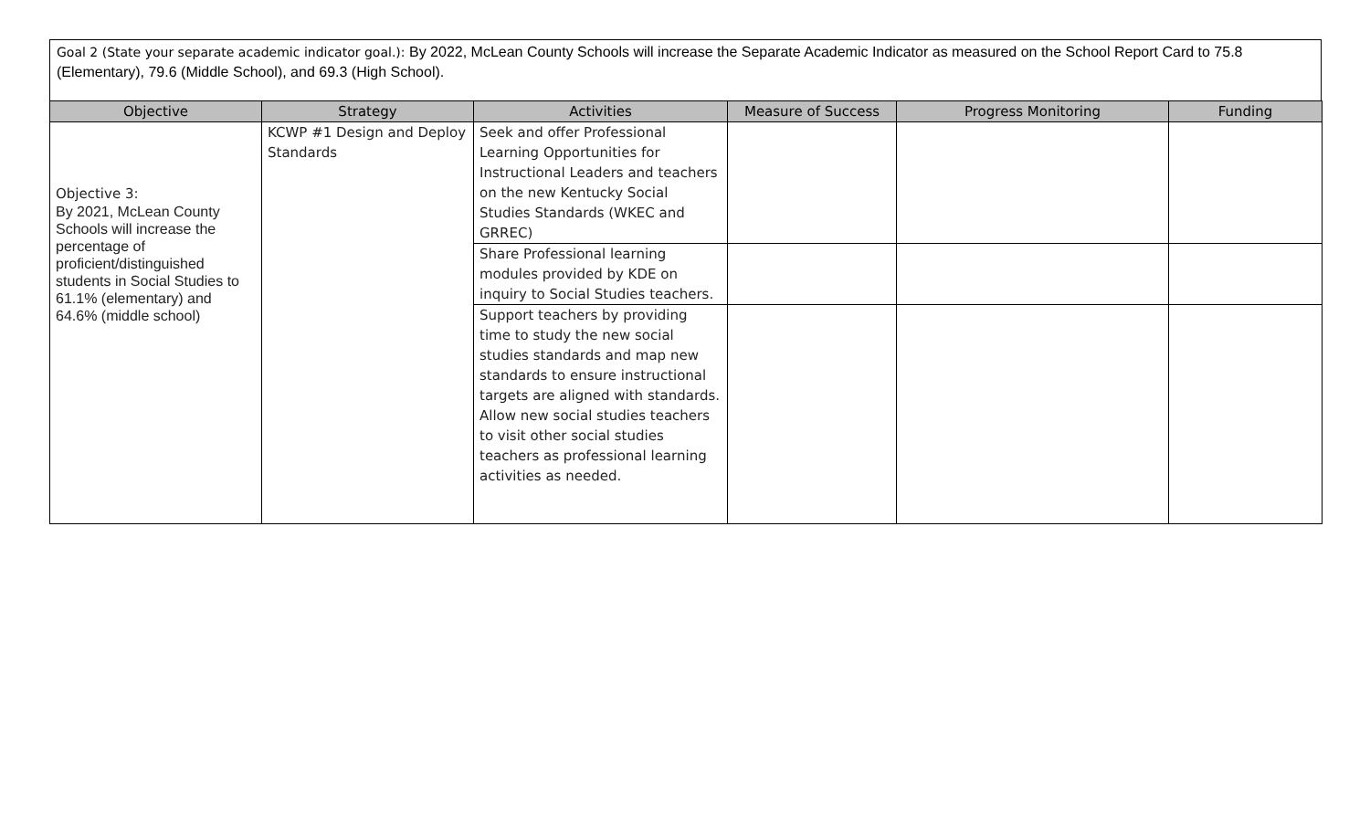Goal 2 (State your separate academic indicator goal.): By 2022, McLean County Schools will increase the Separate Academic Indicator as measured on the School Report Card to 75.8 (Elementary), 79.6 (Middle School), and 69.3 (High School).
| Objective | Strategy | Activities | Measure of Success | Progress Monitoring | Funding |
| --- | --- | --- | --- | --- | --- |
| Objective 3: By 2021, McLean County Schools will increase the percentage of proficient/distinguished students in Social Studies to 61.1% (elementary) and 64.6% (middle school) | KCWP #1 Design and Deploy Standards | Seek and offer Professional Learning Opportunities for Instructional Leaders and teachers on the new Kentucky Social Studies Standards (WKEC and GRREC) | | | |
| | | Share Professional learning modules provided by KDE on inquiry to Social Studies teachers. | | | |
| | | Support teachers by providing time to study the new social studies standards and map new standards to ensure instructional targets are aligned with standards. Allow new social studies teachers to visit other social studies teachers as professional learning activities as needed. | | | |